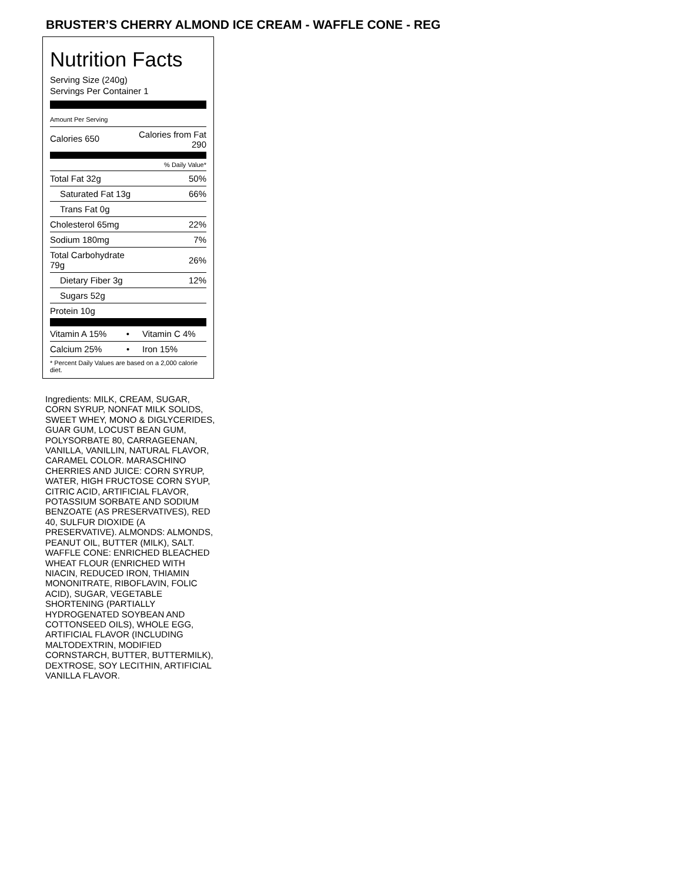BRUSTER’S CHERRY ALMOND ICE CREAM - WAFFLE CONE - REG
Nutrition Facts
Serving Size (240g)
Servings Per Container 1
| Amount Per Serving | |
| Calories 650 | Calories from Fat 290 |
| | % Daily Value* |
| Total Fat 32g | 50% |
| Saturated Fat 13g | 66% |
| Trans Fat 0g | |
| Cholesterol 65mg | 22% |
| Sodium 180mg | 7% |
| Total Carbohydrate 79g | 26% |
| Dietary Fiber 3g | 12% |
| Sugars 52g | |
| Protein 10g | |
| Vitamin A 15% • | Vitamin C 4% |
| Calcium 25% • | Iron 15% |
| * Percent Daily Values are based on a 2,000 calorie diet. | |
Ingredients: MILK, CREAM, SUGAR, CORN SYRUP, NONFAT MILK SOLIDS, SWEET WHEY, MONO & DIGLYCERIDES, GUAR GUM, LOCUST BEAN GUM, POLYSORBATE 80, CARRAGEENAN, VANILLA, VANILLIN, NATURAL FLAVOR, CARAMEL COLOR. MARASCHINO CHERRIES AND JUICE: CORN SYRUP, WATER, HIGH FRUCTOSE CORN SYUP, CITRIC ACID, ARTIFICIAL FLAVOR, POTASSIUM SORBATE AND SODIUM BENZOATE (AS PRESERVATIVES), RED 40, SULFUR DIOXIDE (A PRESERVATIVE). ALMONDS: ALMONDS, PEANUT OIL, BUTTER (MILK), SALT. WAFFLE CONE: ENRICHED BLEACHED WHEAT FLOUR (ENRICHED WITH NIACIN, REDUCED IRON, THIAMIN MONONITRATE, RIBOFLAVIN, FOLIC ACID), SUGAR, VEGETABLE SHORTENING (PARTIALLY HYDROGENATED SOYBEAN AND COTTONSEED OILS), WHOLE EGG, ARTIFICIAL FLAVOR (INCLUDING MALTODEXTRIN, MODIFIED CORNSTARCH, BUTTER, BUTTERMILK), DEXTROSE, SOY LECITHIN, ARTIFICIAL VANILLA FLAVOR.